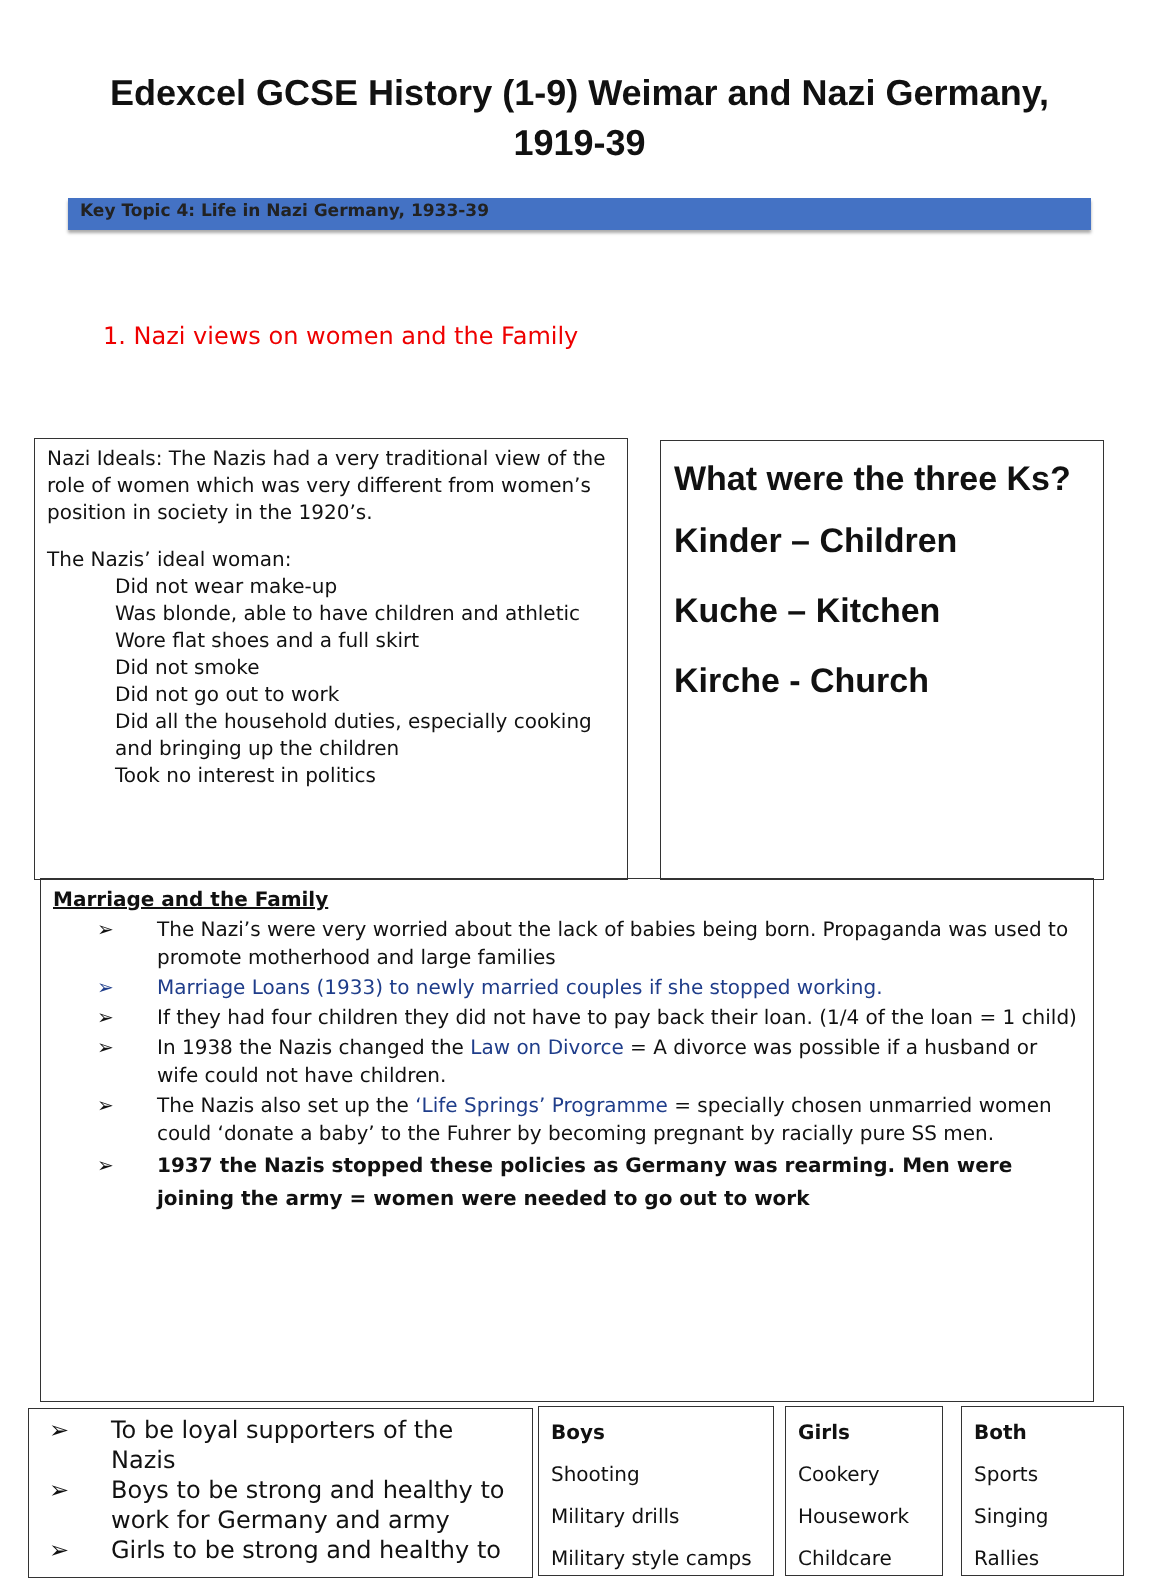Edexcel GCSE History (1-9) Weimar and Nazi Germany, 1919-39
Key Topic 4: Life in Nazi Germany, 1933-39
1. Nazi views on women and the Family
Nazi Ideals: The Nazis had a very traditional view of the role of women which was very different from women’s position in society in the 1920’s.
The Nazis’ ideal woman:
Did not wear make-up
Was blonde, able to have children and athletic
Wore flat shoes and a full skirt
Did not smoke
Did not go out to work
Did all the household duties, especially cooking and bringing up the children
Took no interest in politics
What were the three Ks?
Kinder – Children
Kuche – Kitchen
Kirche - Church
Marriage and the Family
➢ The Nazi’s were very worried about the lack of babies being born. Propaganda was used to promote motherhood and large families
➢ Marriage Loans (1933) to newly married couples if she stopped working.
➢ If they had four children they did not have to pay back their loan. (1/4 of the loan = 1 child)
➢ In 1938 the Nazis changed the Law on Divorce = A divorce was possible if a husband or wife could not have children.
➢ The Nazis also set up the ‘Life Springs’ Programme = specially chosen unmarried women could ‘donate a baby’ to the Fuhrer by becoming pregnant by racially pure SS men.
➢ 1937 the Nazis stopped these policies as Germany was rearming. Men were joining the army = women were needed to go out to work
➢ To be loyal supporters of the Nazis
➢ Boys to be strong and healthy to work for Germany and army
➢ Girls to be strong and healthy to
Boys
Shooting
Military drills
Military style camps
Girls
Cookery
Housework
Childcare
Both
Sports
Singing
Rallies